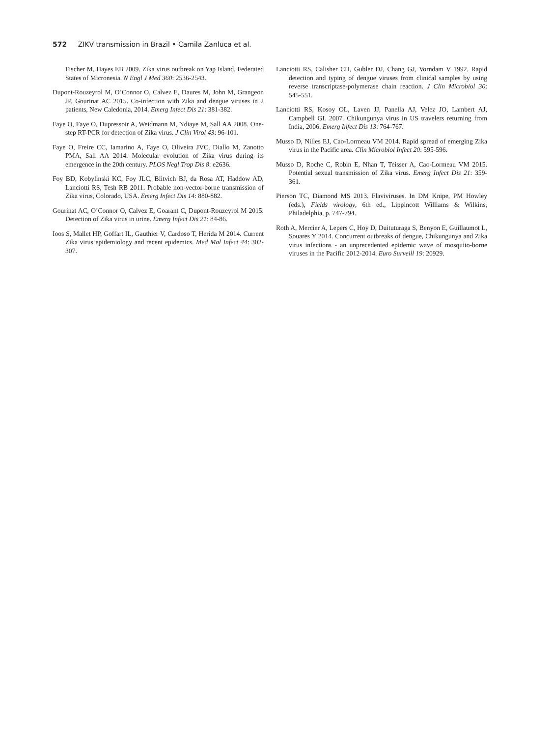572 ZIKV transmission in Brazil • Camila Zanluca et al.
Fischer M, Hayes EB 2009. Zika virus outbreak on Yap Island, Federated States of Micronesia. N Engl J Med 360: 2536-2543.
Dupont-Rouzeyrol M, O’Connor O, Calvez E, Daures M, John M, Grangeon JP, Gourinat AC 2015. Co-infection with Zika and dengue viruses in 2 patients, New Caledonia, 2014. Emerg Infect Dis 21: 381-382.
Faye O, Faye O, Dupressoir A, Weidmann M, Ndiaye M, Sall AA 2008. One-step RT-PCR for detection of Zika virus. J Clin Virol 43: 96-101.
Faye O, Freire CC, Iamarino A, Faye O, Oliveira JVC, Diallo M, Zanotto PMA, Sall AA 2014. Molecular evolution of Zika virus during its emergence in the 20th century. PLOS Negl Trop Dis 8: e2636.
Foy BD, Kobylinski KC, Foy JLC, Blitvich BJ, da Rosa AT, Haddow AD, Lanciotti RS, Tesh RB 2011. Probable non-vector-borne transmission of Zika virus, Colorado, USA. Emerg Infect Dis 14: 880-882.
Gourinat AC, O’Connor O, Calvez E, Goarant C, Dupont-Rouzeyrol M 2015. Detection of Zika virus in urine. Emerg Infect Dis 21: 84-86.
Ioos S, Mallet HP, Goffart IL, Gauthier V, Cardoso T, Herida M 2014. Current Zika virus epidemiology and recent epidemics. Med Mal Infect 44: 302-307.
Lanciotti RS, Calisher CH, Gubler DJ, Chang GJ, Vorndam V 1992. Rapid detection and typing of dengue viruses from clinical samples by using reverse transcriptase-polymerase chain reaction. J Clin Microbiol 30: 545-551.
Lanciotti RS, Kosoy OL, Laven JJ, Panella AJ, Velez JO, Lambert AJ, Campbell GL 2007. Chikungunya virus in US travelers returning from India, 2006. Emerg Infect Dis 13: 764-767.
Musso D, Nilles EJ, Cao-Lormeau VM 2014. Rapid spread of emerging Zika virus in the Pacific area. Clin Microbiol Infect 20: 595-596.
Musso D, Roche C, Robin E, Nhan T, Teisser A, Cao-Lormeau VM 2015. Potential sexual transmission of Zika virus. Emerg Infect Dis 21: 359-361.
Pierson TC, Diamond MS 2013. Flaviviruses. In DM Knipe, PM Howley (eds.), Fields virology, 6th ed., Lippincott Williams & Wilkins, Philadelphia, p. 747-794.
Roth A, Mercier A, Lepers C, Hoy D, Duituturaga S, Benyon E, Guillaumot L, Souares Y 2014. Concurrent outbreaks of dengue, Chikungunya and Zika virus infections - an unprecedented epidemic wave of mosquito-borne viruses in the Pacific 2012-2014. Euro Surveill 19: 20929.